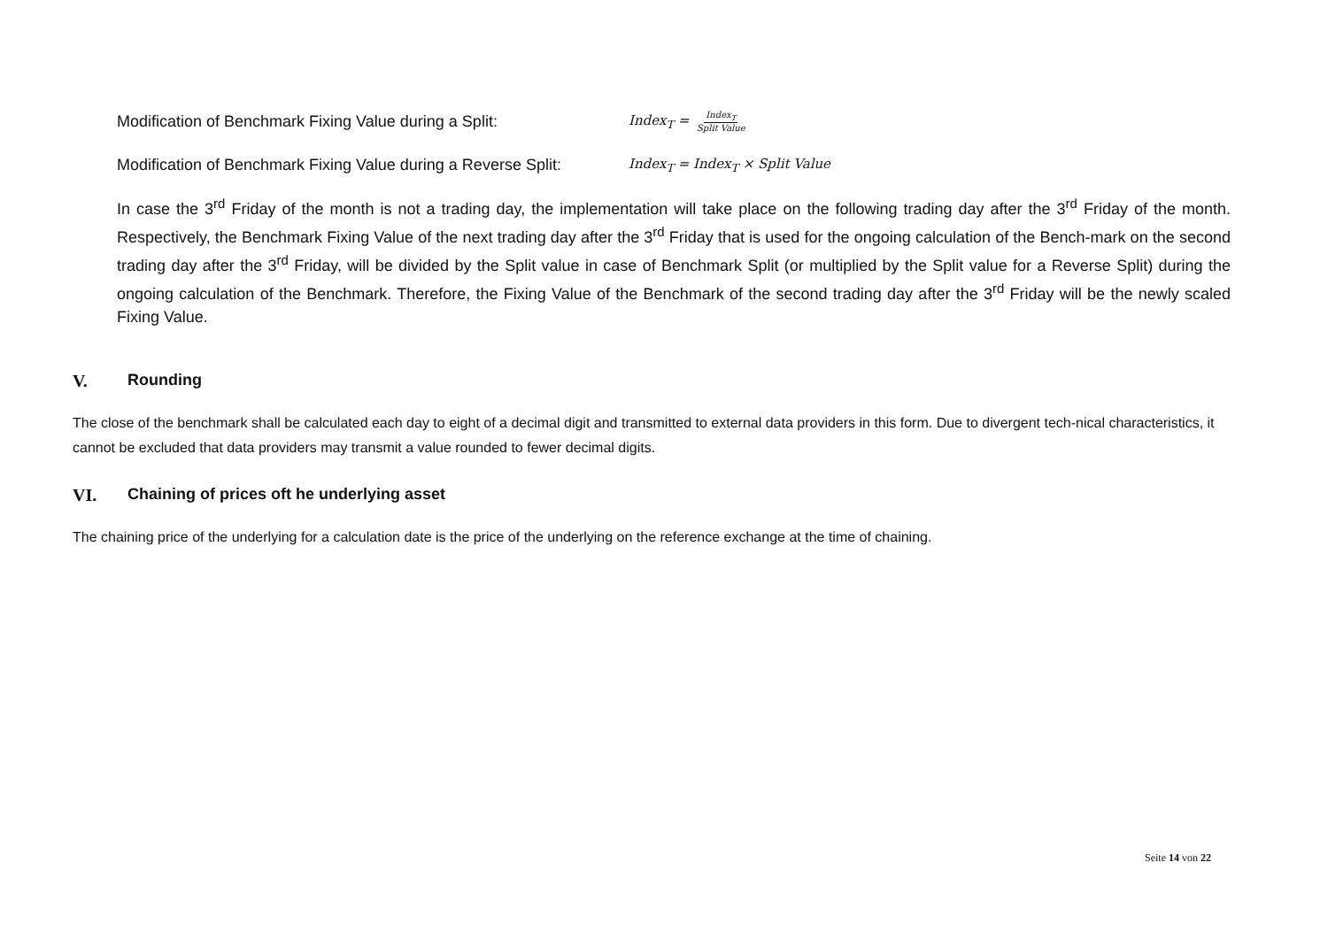Modification of Benchmark Fixing Value during a Split: Index<sub>T</sub> = Index<sub>T</sub> Split Value
Modification of Benchmark Fixing Value during a Reverse Split: Index<sub>T</sub> = Index<sub>T</sub> × Split Value
In case the 3<sup>rd</sup> Friday of the month is not a trading day, the implementation will take place on the following trading day after the 3<sup>rd</sup> Friday of the month. Respectively, the Benchmark Fixing Value of the next trading day after the 3<sup>rd</sup> Friday that is used for the ongoing calculation of the Bench-mark on the second trading day after the 3<sup>rd</sup> Friday, will be divided by the Split value in case of Benchmark Split (or multiplied by the Split value for a Reverse Split) during the ongoing calculation of the Benchmark. Therefore, the Fixing Value of the Benchmark of the second trading day after the 3<sup>rd</sup> Friday will be the newly scaled Fixing Value.
V. Rounding
The close of the benchmark shall be calculated each day to eight of a decimal digit and transmitted to external data providers in this form. Due to divergent tech-nical characteristics, it cannot be excluded that data providers may transmit a value rounded to fewer decimal digits.
VI. Chaining of prices oft he underlying asset
The chaining price of the underlying for a calculation date is the price of the underlying on the reference exchange at the time of chaining.
Seite 14 von 22